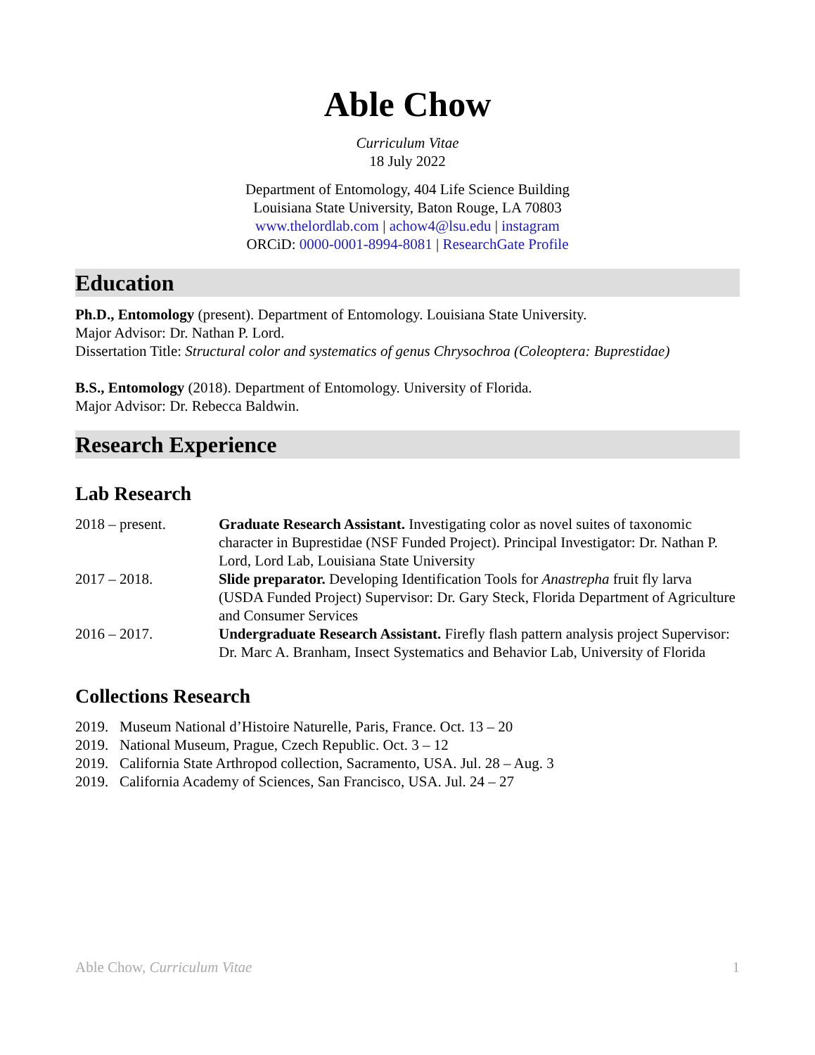Able Chow
Curriculum Vitae
18 July 2022
Department of Entomology, 404 Life Science Building
Louisiana State University, Baton Rouge, LA 70803
www.thelordlab.com | achow4@lsu.edu | instagram
ORCiD: 0000-0001-8994-8081 | ResearchGate Profile
Education
Ph.D., Entomology (present). Department of Entomology. Louisiana State University.
Major Advisor: Dr. Nathan P. Lord.
Dissertation Title: Structural color and systematics of genus Chrysochroa (Coleoptera: Buprestidae)
B.S., Entomology (2018). Department of Entomology. University of Florida.
Major Advisor: Dr. Rebecca Baldwin.
Research Experience
Lab Research
2018 – present. Graduate Research Assistant. Investigating color as novel suites of taxonomic character in Buprestidae (NSF Funded Project). Principal Investigator: Dr. Nathan P. Lord, Lord Lab, Louisiana State University
2017 – 2018. Slide preparator. Developing Identification Tools for Anastrepha fruit fly larva (USDA Funded Project) Supervisor: Dr. Gary Steck, Florida Department of Agriculture and Consumer Services
2016 – 2017. Undergraduate Research Assistant. Firefly flash pattern analysis project Supervisor: Dr. Marc A. Branham, Insect Systematics and Behavior Lab, University of Florida
Collections Research
2019. Museum National d’Histoire Naturelle, Paris, France. Oct. 13 – 20
2019. National Museum, Prague, Czech Republic. Oct. 3 – 12
2019. California State Arthropod collection, Sacramento, USA. Jul. 28 – Aug. 3
2019. California Academy of Sciences, San Francisco, USA. Jul. 24 – 27
Able Chow, Curriculum Vitae 1